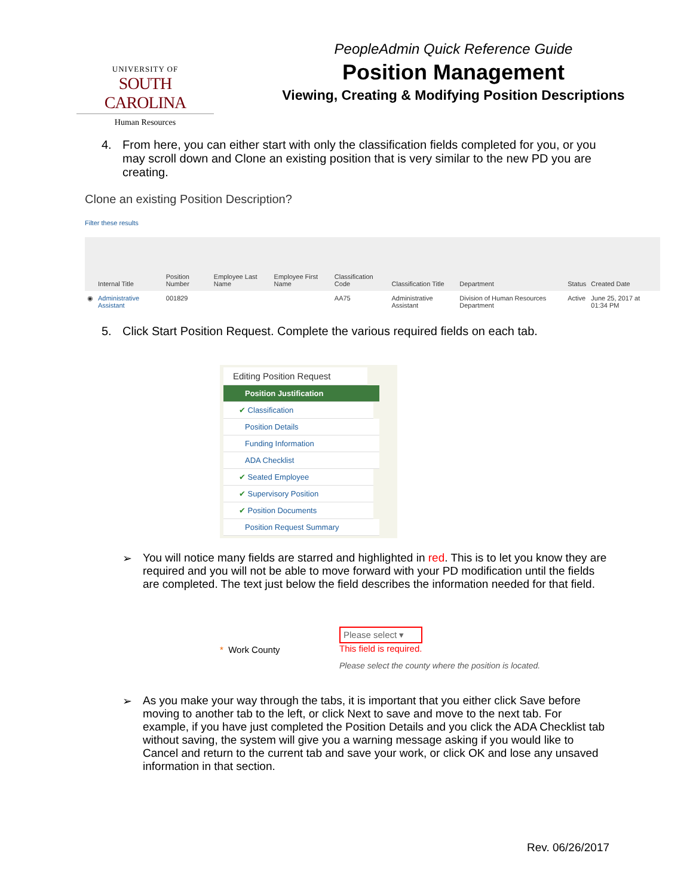UNIVERSITY OF
SOUTH CAROLINA
Human Resources
PeopleAdmin Quick Reference Guide
Position Management
Viewing, Creating & Modifying Position Descriptions
4. From here, you can either start with only the classification fields completed for you, or you may scroll down and Clone an existing position that is very similar to the new PD you are creating.
Clone an existing Position Description?
Filter these results
| | Internal Title | Position Number | Employee Last Name | Employee First Name | Classification Code | Classification Title | Department | Status | Created Date |
| --- | --- | --- | --- | --- | --- | --- | --- | --- | --- |
| ◉ | Administrative Assistant | 001829 | | | AA75 | Administrative Assistant | Division of Human Resources Department | Active | June 25, 2017 at 01:34 PM |
5. Click Start Position Request. Complete the various required fields on each tab.
Editing Position Request
Position Justification
✔ Classification
Position Details
Funding Information
ADA Checklist
✔ Seated Employee
✔ Supervisory Position
✔ Position Documents
Position Request Summary
➢ You will notice many fields are starred and highlighted in red. This is to let you know they are required and you will not be able to move forward with your PD modification until the fields are completed. The text just below the field describes the information needed for that field.
* Work County
Please select ▾
This field is required.
Please select the county where the position is located.
➢ As you make your way through the tabs, it is important that you either click Save before moving to another tab to the left, or click Next to save and move to the next tab. For example, if you have just completed the Position Details and you click the ADA Checklist tab without saving, the system will give you a warning message asking if you would like to Cancel and return to the current tab and save your work, or click OK and lose any unsaved information in that section.
Rev. 06/26/2017